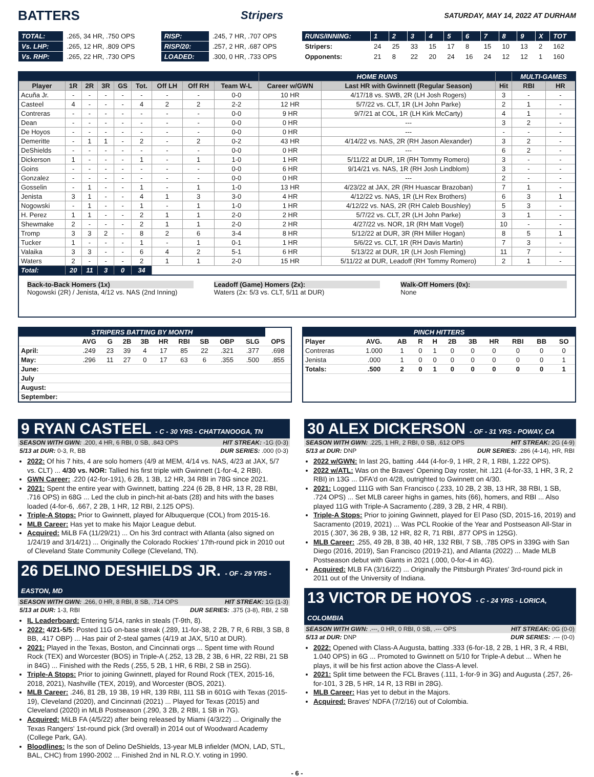BATTERS
Stripers SATURDAY, MAY 14, 2022 AT DURHAM
| TOTAL: | .265, 34 HR, .750 OPS | RISP: | .245, 7 HR, .707 OPS | RUNS/INNING: | 1 | 2 | 3 | 4 | 5 | 6 | 7 | 8 | 9 | X | TOT |
| Vs. LHP: | .265, 12 HR, .809 OPS | RISP/20: | .257, 2 HR, .687 OPS | Stripers: | 24 | 25 | 33 | 15 | 17 | 8 | 15 | 10 | 13 | 2 | 162 |
| Vs. RHP: | .265, 22 HR, .730 OPS | LOADED: | .300, 0 HR, .733 OPS | Opponents: | 21 | 8 | 22 | 20 | 24 | 16 | 24 | 12 | 12 | 1 | 160 |
| | | | | | | | | | HOME RUNS | | | MULTI-GAMES | |
| Player | 1R | 2R | 3R | GS | Tot. | Off LH | Off RH | Team W-L | Career w/GWN | Last HR with Gwinnett (Regular Season) | Hit | RBI | HR |
| Acuña Jr. | - | - | - | - | - | - | - | 0-0 | 10 HR | 4/17/18 vs. SWB, 2R (LH Josh Rogers) | 3 | - | - |
| Casteel | 4 | - | - | - | 4 | 2 | 2 | 2-2 | 12 HR | 5/7/22 vs. CLT, 1R (LH John Parke) | 2 | 1 | - |
| Contreras | - | - | - | - | - | - | - | 0-0 | 9 HR | 9/7/21 at COL, 1R (LH Kirk McCarty) | 4 | 1 | - |
| Dean | - | - | - | - | - | - | - | 0-0 | 0 HR | --- | 3 | 2 | - |
| De Hoyos | - | - | - | - | - | - | - | 0-0 | 0 HR | --- | - | - | - |
| Demeritte | - | 1 | 1 | - | 2 | - | 2 | 0-2 | 43 HR | 4/14/22 vs. NAS, 2R (RH Jason Alexander) | 3 | 2 | - |
| DeShields | - | - | - | - | - | - | - | 0-0 | 0 HR | --- | 6 | 2 | - |
| Dickerson | 1 | - | - | - | 1 | - | 1 | 1-0 | 1 HR | 5/11/22 at DUR, 1R (RH Tommy Romero) | 3 | - | - |
| Goins | - | - | - | - | - | - | - | 0-0 | 6 HR | 9/14/21 vs. NAS, 1R (RH Josh Lindblom) | 3 | - | - |
| Gonzalez | - | - | - | - | - | - | - | 0-0 | 0 HR | --- | 2 | - | - |
| Gosselin | - | 1 | - | - | 1 | - | 1 | 1-0 | 13 HR | 4/23/22 at JAX, 2R (RH Huascar Brazoban) | 7 | 1 | - |
| Jenista | 3 | 1 | - | - | 4 | 1 | 3 | 3-0 | 4 HR | 4/12/22 vs. NAS, 1R (LH Rex Brothers) | 6 | 3 | 1 |
| Nogowski | - | 1 | - | - | 1 | - | 1 | 1-0 | 1 HR | 4/12/22 vs. NAS, 2R (RH Caleb Boushley) | 5 | 3 | - |
| H. Perez | 1 | 1 | - | - | 2 | 1 | 1 | 2-0 | 2 HR | 5/7/22 vs. CLT, 2R (LH John Parke) | 3 | 1 | - |
| Shewmake | 2 | - | - | - | 2 | 1 | 1 | 2-0 | 2 HR | 4/27/22 vs. NOR, 1R (RH Matt Vogel) | 10 | - | - |
| Tromp | 3 | 3 | 2 | - | 8 | 2 | 6 | 3-4 | 8 HR | 5/12/22 at DUR, 3R (RH Miller Hogan) | 8 | 5 | 1 |
| Tucker | 1 | - | - | - | 1 | - | 1 | 0-1 | 1 HR | 5/6/22 vs. CLT, 1R (RH Davis Martin) | 7 | 3 | - |
| Valaika | 3 | 3 | - | - | 6 | 4 | 2 | 5-1 | 6 HR | 5/13/22 at DUR, 1R (LH Josh Fleming) | 11 | 7 | - |
| Waters | 2 | - | - | - | 2 | 1 | 1 | 2-0 | 15 HR | 5/11/22 at DUR, Leadoff (RH Tommy Romero) | 2 | 1 | - |
| Total: | 20 | 11 | 3 | 0 | 34 | | | | | | | | |
Back-to-Back Homers (1x)
Nogowski (2R) / Jenista, 4/12 vs. NAS (2nd Inning)
Leadoff (Game) Homers (2x):
Waters (2x: 5/3 vs. CLT, 5/11 at DUR)
Walk-Off Homers (0x):
None
| STRIPERS BATTING BY MONTH | | | | | | | | | | |
| | AVG | G | 2B | 3B | HR | RBI | SB | OBP | SLG | OPS |
| April: | .249 | 23 | 39 | 4 | 17 | 85 | 22 | .321 | .377 | .698 |
| May: | .296 | 11 | 27 | 0 | 17 | 63 | 6 | .355 | .500 | .855 |
| June: | | | | | | | | | | |
| July | | | | | | | | | | |
| August: | | | | | | | | | | |
| September: | | | | | | | | | | |
| PINCH HITTERS | | | | | | | | | | |
| Player | AVG. | AB | R | H | 2B | 3B | HR | RBI | BB | SO |
| Contreras | 1.000 | 1 | 0 | 1 | 0 | 0 | 0 | 0 | 0 | 0 |
| Jenista | .000 | 1 | 0 | 0 | 0 | 0 | 0 | 0 | 0 | 1 |
| Totals: | .500 | 2 | 0 | 1 | 0 | 0 | 0 | 0 | 0 | 1 |
9 RYAN CASTEEL - C - 30 YRS - CHATTANOOGA, TN
SEASON WITH GWN: .200, 4 HR, 6 RBI, 0 SB, .843 OPS HIT STREAK: -1G (0-3)
5/13 at DUR: 0-3, R, BB DUR SERIES: .000 (0-3)
2022: Of his 7 hits, 4 are solo homers (4/9 at MEM, 4/14 vs. NAS, 4/23 at JAX, 5/7 vs. CLT) ... 4/30 vs. NOR: Tallied his first triple with Gwinnett (1-for-4, 2 RBI).
GWN Career: .220 (42-for-191), 6 2B, 1 3B, 12 HR, 34 RBI in 78G since 2021.
2021: Spent the entire year with Gwinnett, batting .224 (6 2B, 8 HR, 13 R, 28 RBI, .716 OPS) in 68G ... Led the club in pinch-hit at-bats (28) and hits with the bases loaded (4-for-6, .667, 2 2B, 1 HR, 12 RBI, 2.125 OPS).
Triple-A Stops: Prior to Gwinnett, played for Albuquerque (COL) from 2015-16.
MLB Career: Has yet to make his Major League debut.
Acquired: MiLB FA (11/29/21) ... On his 3rd contract with Atlanta (also signed on 1/24/19 and 3/14/21) ... Originally the Colorado Rockies' 17th-round pick in 2010 out of Cleveland State Community College (Cleveland, TN).
26 DELINO DESHIELDS JR. - OF - 29 YRS - EASTON, MD
SEASON WITH GWN: .266, 0 HR, 8 RBI, 8 SB, .714 OPS HIT STREAK: 1G (1-3)
5/13 at DUR: 1-3, RBI DUR SERIES: .375 (3-8), RBI, 2 SB
IL Leaderboard: Entering 5/14, ranks in steals (T-9th, 8).
2022: 4/21-5/5: Posted 11G on-base streak (.289, 11-for-38, 2 2B, 7 R, 6 RBI, 3 SB, 8 BB, .417 OBP) ... Has pair of 2-steal games (4/19 at JAX, 5/10 at DUR).
2021: Played in the Texas, Boston, and Cincinnati orgs ... Spent time with Round Rock (TEX) and Worcester (BOS) in Triple-A (.252, 13 2B, 2 3B, 6 HR, 22 RBI, 21 SB in 84G) ... Finished with the Reds (.255, 5 2B, 1 HR, 6 RBI, 2 SB in 25G).
Triple-A Stops: Prior to joining Gwinnett, played for Round Rock (TEX, 2015-16, 2018, 2021), Nashville (TEX, 2019), and Worcester (BOS, 2021).
MLB Career: .246, 81 2B, 19 3B, 19 HR, 139 RBI, 111 SB in 601G with Texas (2015-19), Cleveland (2020), and Cincinnati (2021) ... Played for Texas (2015) and Cleveland (2020) in MLB Postseason (.290, 3 2B, 2 RBI, 1 SB in 7G).
Acquired: MiLB FA (4/5/22) after being released by Miami (4/3/22) ... Originally the Texas Rangers' 1st-round pick (3rd overall) in 2014 out of Woodward Academy (College Park, GA).
Bloodlines: Is the son of Delino DeShields, 13-year MLB infielder (MON, LAD, STL, BAL, CHC) from 1990-2002 ... Finished 2nd in NL R.O.Y. voting in 1990.
30 ALEX DICKERSON - OF - 31 YRS - POWAY, CA
SEASON WITH GWN: .225, 1 HR, 2 RBI, 0 SB, .612 OPS HIT STREAK: 2G (4-9)
5/13 at DUR: DNP DUR SERIES: .286 (4-14), HR, RBI
2022 w/GWN: In last 2G, batting .444 (4-for-9, 1 HR, 2 R, 1 RBI, 1.222 OPS).
2022 w/ATL: Was on the Braves' Opening Day roster, hit .121 (4-for-33, 1 HR, 3 R, 2 RBI) in 13G ... DFA'd on 4/28, outrighted to Gwinnett on 4/30.
2021: Logged 111G with San Francisco (.233, 10 2B, 2 3B, 13 HR, 38 RBI, 1 SB, .724 OPS) ... Set MLB career highs in games, hits (66), homers, and RBI ... Also played 11G with Triple-A Sacramento (.289, 3 2B, 2 HR, 4 RBI).
Triple-A Stops: Prior to joining Gwinnett, played for El Paso (SD, 2015-16, 2019) and Sacramento (2019, 2021) ... Was PCL Rookie of the Year and Postseason All-Star in 2015 (.307, 36 2B, 9 3B, 12 HR, 82 R, 71 RBI, .877 OPS in 125G).
MLB Career: .255, 49 2B, 8 3B, 40 HR, 132 RBI, 7 SB, .785 OPS in 339G with San Diego (2016, 2019), San Francisco (2019-21), and Atlanta (2022) ... Made MLB Postseason debut with Giants in 2021 (.000, 0-for-4 in 4G).
Acquired: MLB FA (3/16/22) ... Originally the Pittsburgh Pirates' 3rd-round pick in 2011 out of the University of Indiana.
13 VICTOR DE HOYOS - C - 24 YRS - LORICA, COLOMBIA
SEASON WITH GWN: .---, 0 HR, 0 RBI, 0 SB, .--- OPS HIT STREAK: 0G (0-0)
5/13 at DUR: DNP DUR SERIES: .--- (0-0)
2022: Opened with Class-A Augusta, batting .333 (6-for-18, 2 2B, 1 HR, 3 R, 4 RBI, 1.040 OPS) in 6G ... Promoted to Gwinnett on 5/10 for Triple-A debut ... When he plays, it will be his first action above the Class-A level.
2021: Split time between the FCL Braves (.111, 1-for-9 in 3G) and Augusta (.257, 26-for-101, 3 2B, 5 HR, 14 R, 13 RBI in 28G).
MLB Career: Has yet to debut in the Majors.
Acquired: Braves' NDFA (7/2/16) out of Colombia.
- 6 -